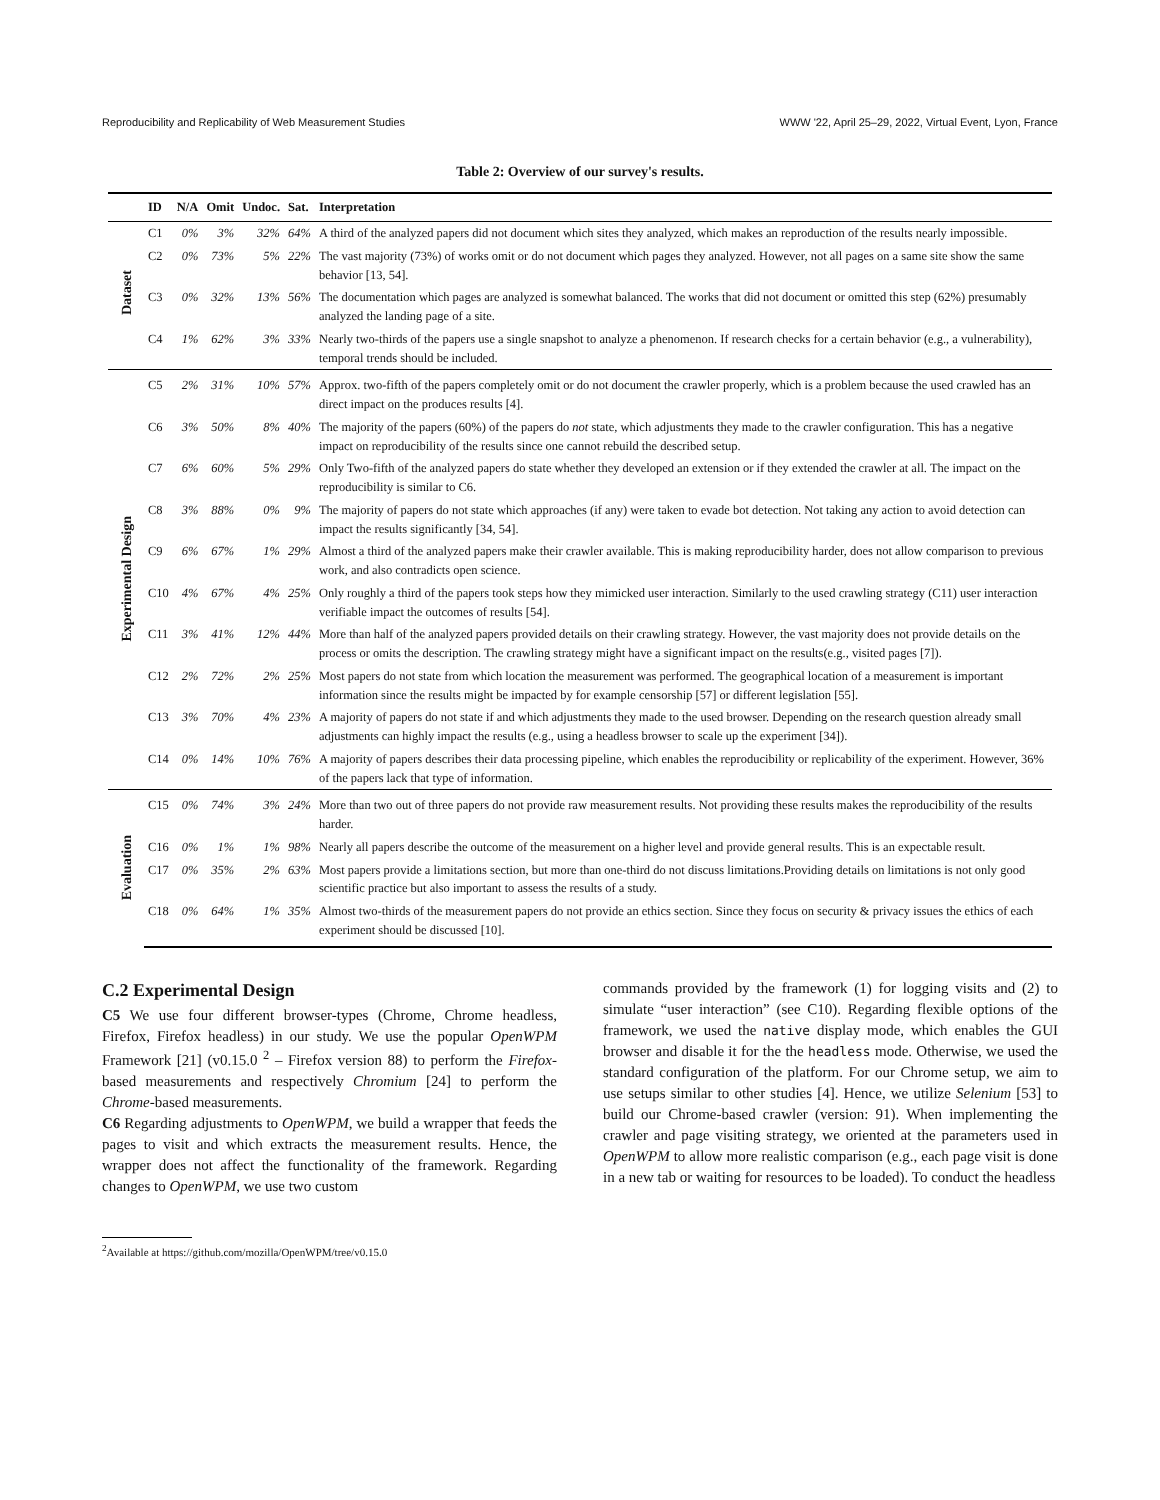Reproducibility and Replicability of Web Measurement Studies WWW '22, April 25–29, 2022, Virtual Event, Lyon, France
Table 2: Overview of our survey's results.
| | ID | N/A | Omit | Undoc. | Sat. | Interpretation |
| --- | --- | --- | --- | --- | --- | --- |
| Dataset | C1 | 0% | 3% | 32% | 64% | A third of the analyzed papers did not document which sites they analyzed, which makes an reproduction of the results nearly impossible. |
| | C2 | 0% | 73% | 5% | 22% | The vast majority (73%) of works omit or do not document which pages they analyzed. However, not all pages on a same site show the same behavior [13, 54]. |
| | C3 | 0% | 32% | 13% | 56% | The documentation which pages are analyzed is somewhat balanced. The works that did not document or omitted this step (62%) presumably analyzed the landing page of a site. |
| | C4 | 1% | 62% | 3% | 33% | Nearly two-thirds of the papers use a single snapshot to analyze a phenomenon. If research checks for a certain behavior (e.g., a vulnerability), temporal trends should be included. |
| Experimental Design | C5 | 2% | 31% | 10% | 57% | Approx. two-fifth of the papers completely omit or do not document the crawler properly, which is a problem because the used crawled has an direct impact on the produces results [4]. |
| | C6 | 3% | 50% | 8% | 40% | The majority of the papers (60%) of the papers do not state, which adjustments they made to the crawler configuration. This has a negative impact on reproducibility of the results since one cannot rebuild the described setup. |
| | C7 | 6% | 60% | 5% | 29% | Only Two-fifth of the analyzed papers do state whether they developed an extension or if they extended the crawler at all. The impact on the reproducibility is similar to C6. |
| | C8 | 3% | 88% | 0% | 9% | The majority of papers do not state which approaches (if any) were taken to evade bot detection. Not taking any action to avoid detection can impact the results significantly [34, 54]. |
| | C9 | 6% | 67% | 1% | 29% | Almost a third of the analyzed papers make their crawler available. This is making reproducibility harder, does not allow comparison to previous work, and also contradicts open science. |
| | C10 | 4% | 67% | 4% | 25% | Only roughly a third of the papers took steps how they mimicked user interaction. Similarly to the used crawling strategy (C11) user interaction verifiable impact the outcomes of results [54]. |
| | C11 | 3% | 41% | 12% | 44% | More than half of the analyzed papers provided details on their crawling strategy. However, the vast majority does not provide details on the process or omits the description. The crawling strategy might have a significant impact on the results(e.g., visited pages [7]). |
| | C12 | 2% | 72% | 2% | 25% | Most papers do not state from which location the measurement was performed. The geographical location of a measurement is important information since the results might be impacted by for example censorship [57] or different legislation [55]. |
| | C13 | 3% | 70% | 4% | 23% | A majority of papers do not state if and which adjustments they made to the used browser. Depending on the research question already small adjustments can highly impact the results (e.g., using a headless browser to scale up the experiment [34]). |
| | C14 | 0% | 14% | 10% | 76% | A majority of papers describes their data processing pipeline, which enables the reproducibility or replicability of the experiment. However, 36% of the papers lack that type of information. |
| Evaluation | C15 | 0% | 74% | 3% | 24% | More than two out of three papers do not provide raw measurement results. Not providing these results makes the reproducibility of the results harder. |
| | C16 | 0% | 1% | 1% | 98% | Nearly all papers describe the outcome of the measurement on a higher level and provide general results. This is an expectable result. |
| | C17 | 0% | 35% | 2% | 63% | Most papers provide a limitations section, but more than one-third do not discuss limitations.Providing details on limitations is not only good scientific practice but also important to assess the results of a study. |
| | C18 | 0% | 64% | 1% | 35% | Almost two-thirds of the measurement papers do not provide an ethics section. Since they focus on security & privacy issues the ethics of each experiment should be discussed [10]. |
C.2 Experimental Design
C5 We use four different browser-types (Chrome, Chrome headless, Firefox, Firefox headless) in our study. We use the popular OpenWPM Framework [21] (v0.15.0 <sup>2</sup> – Firefox version 88) to perform the Firefox-based measurements and respectively Chromium [24] to perform the Chrome-based measurements.
C6 Regarding adjustments to OpenWPM, we build a wrapper that feeds the pages to visit and which extracts the measurement results. Hence, the wrapper does not affect the functionality of the framework. Regarding changes to OpenWPM, we use two custom
<sup>2</sup> Available at https://github.com/mozilla/OpenWPM/tree/v0.15.0
commands provided by the framework (1) for logging visits and (2) to simulate “user interaction” (see C10). Regarding flexible options of the framework, we used the native display mode, which enables the GUI browser and disable it for the the headless mode. Otherwise, we used the standard configuration of the platform. For our Chrome setup, we aim to use setups similar to other studies [4]. Hence, we utilize Selenium [53] to build our Chrome-based crawler (version: 91). When implementing the crawler and page visiting strategy, we oriented at the parameters used in OpenWPM to allow more realistic comparison (e.g., each page visit is done in a new tab or waiting for resources to be loaded). To conduct the headless